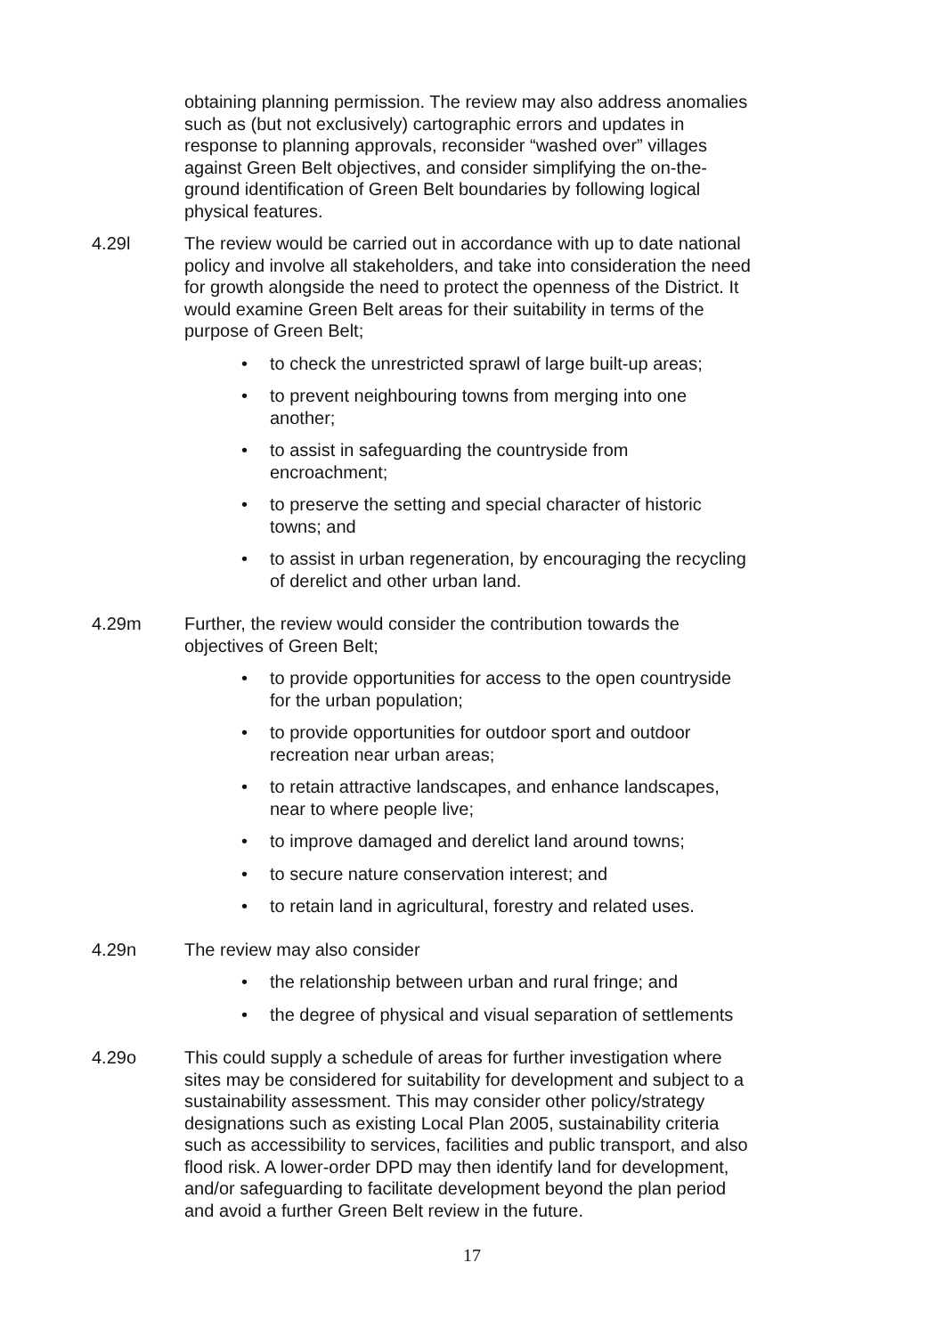obtaining planning permission. The review may also address anomalies such as (but not exclusively) cartographic errors and updates in response to planning approvals, reconsider “washed over” villages against Green Belt objectives, and consider simplifying the on-the-ground identification of Green Belt boundaries by following logical physical features.
4.29l The review would be carried out in accordance with up to date national policy and involve all stakeholders, and take into consideration the need for growth alongside the need to protect the openness of the District. It would examine Green Belt areas for their suitability in terms of the purpose of Green Belt;
• to check the unrestricted sprawl of large built-up areas;
• to prevent neighbouring towns from merging into one another;
• to assist in safeguarding the countryside from encroachment;
• to preserve the setting and special character of historic towns; and
• to assist in urban regeneration, by encouraging the recycling of derelict and other urban land.
4.29m Further, the review would consider the contribution towards the objectives of Green Belt;
• to provide opportunities for access to the open countryside for the urban population;
• to provide opportunities for outdoor sport and outdoor recreation near urban areas;
• to retain attractive landscapes, and enhance landscapes, near to where people live;
• to improve damaged and derelict land around towns;
• to secure nature conservation interest; and
• to retain land in agricultural, forestry and related uses.
4.29n The review may also consider
• the relationship between urban and rural fringe; and
• the degree of physical and visual separation of settlements
4.29o This could supply a schedule of areas for further investigation where sites may be considered for suitability for development and subject to a sustainability assessment. This may consider other policy/strategy designations such as existing Local Plan 2005, sustainability criteria such as accessibility to services, facilities and public transport, and also flood risk. A lower-order DPD may then identify land for development, and/or safeguarding to facilitate development beyond the plan period and avoid a further Green Belt review in the future.
17